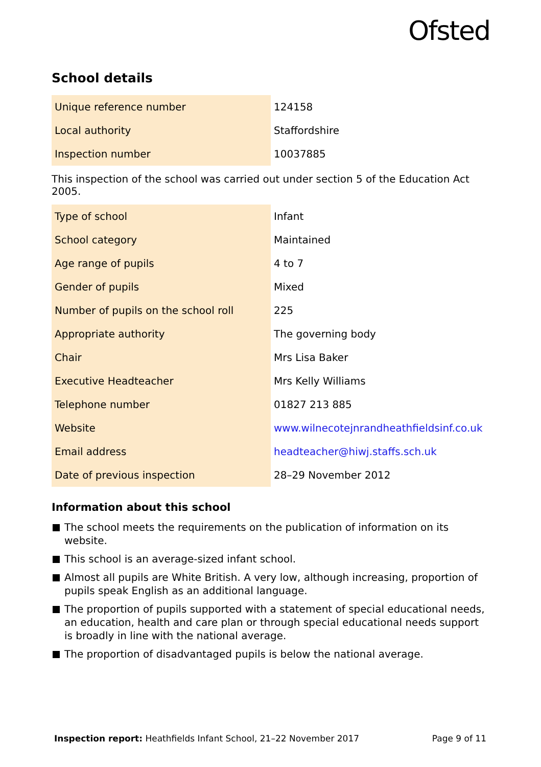Ofsted
School details
| Unique reference number | 124158 |
| Local authority | Staffordshire |
| Inspection number | 10037885 |
This inspection of the school was carried out under section 5 of the Education Act 2005.
| Type of school | Infant |
| School category | Maintained |
| Age range of pupils | 4 to 7 |
| Gender of pupils | Mixed |
| Number of pupils on the school roll | 225 |
| Appropriate authority | The governing body |
| Chair | Mrs Lisa Baker |
| Executive Headteacher | Mrs Kelly Williams |
| Telephone number | 01827 213 885 |
| Website | www.wilnecotejnrandheathfieldsinf.co.uk |
| Email address | headteacher@hiwj.staffs.sch.uk |
| Date of previous inspection | 28–29 November 2012 |
Information about this school
The school meets the requirements on the publication of information on its website.
This school is an average-sized infant school.
Almost all pupils are White British. A very low, although increasing, proportion of pupils speak English as an additional language.
The proportion of pupils supported with a statement of special educational needs, an education, health and care plan or through special educational needs support is broadly in line with the national average.
The proportion of disadvantaged pupils is below the national average.
Inspection report: Heathfields Infant School, 21–22 November 2017
Page 9 of 11